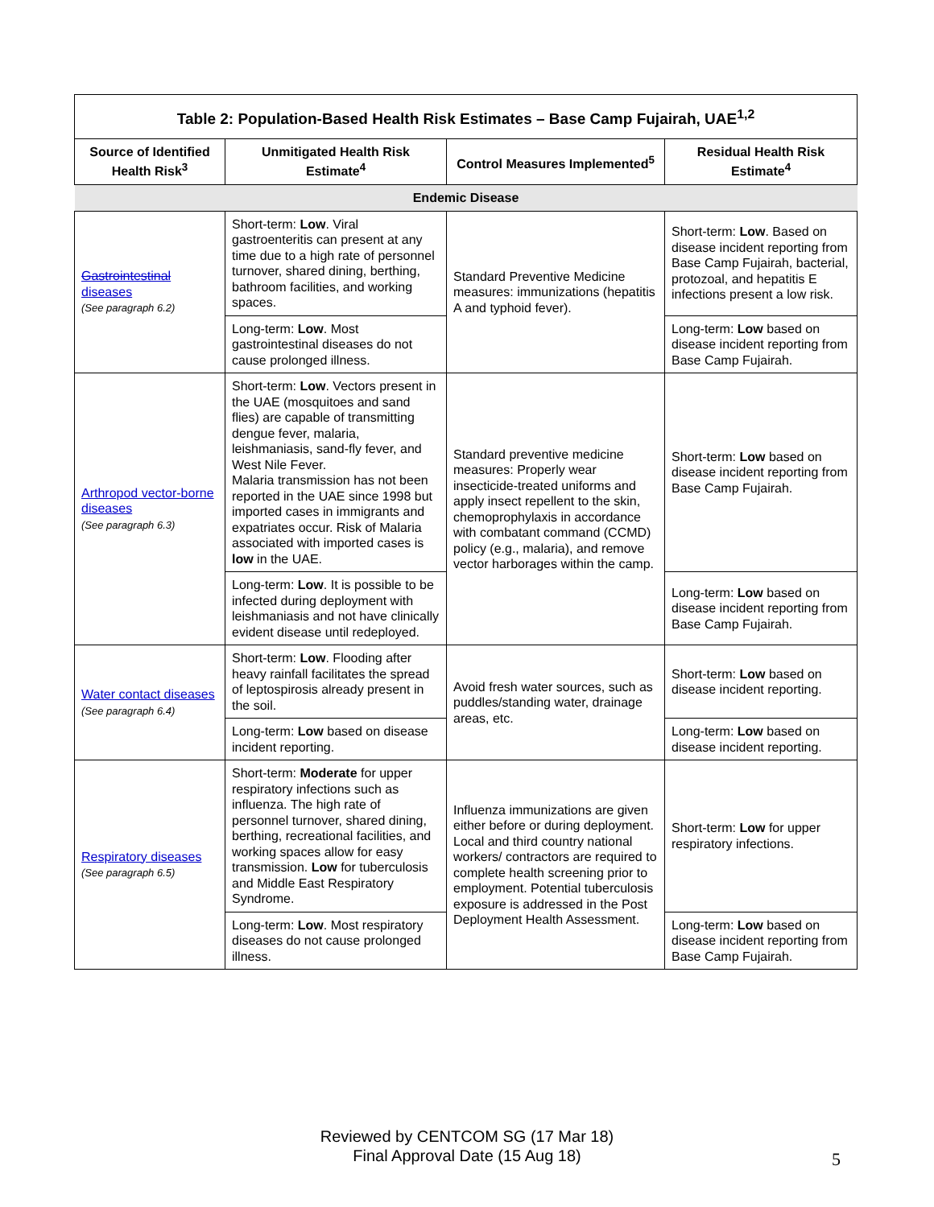| Table 2: Population-Based Health Risk Estimates – Base Camp Fujairah, UAE<sup>1,2</sup> | | | |
| --- | --- | --- | --- |
| Source of Identified Health Risk<sup>3</sup> | Unmitigated Health Risk Estimate<sup>4</sup> | Control Measures Implemented<sup>5</sup> | Residual Health Risk Estimate<sup>4</sup> |
| Endemic Disease | | | |
| Gastrointestinal diseases (See paragraph 6.2) | Short-term: Low . Viral gastroenteritis can present at any time due to a high rate of personnel turnover, shared dining, berthing, bathroom facilities, and working spaces. | Standard Preventive Medicine measures: immunizations (hepatitis A and typhoid fever). | Short-term: Low . Based on disease incident reporting from Base Camp Fujairah, bacterial, protozoal, and hepatitis E infections present a low risk. |
| | Long-term: Low . Most gastrointestinal diseases do not cause prolonged illness. | | Long-term: Low based on disease incident reporting from Base Camp Fujairah. |
| Arthropod vector-borne diseases (See paragraph 6.3) | Short-term: Low . Vectors present in the UAE (mosquitoes and sand flies) are capable of transmitting dengue fever, malaria, leishmaniasis, sand-fly fever, and West Nile Fever. Malaria transmission has not been reported in the UAE since 1998 but imported cases in immigrants and expatriates occur. Risk of Malaria associated with imported cases is low in the UAE. | Standard preventive medicine measures: Properly wear insecticide-treated uniforms and apply insect repellent to the skin, chemoprophylaxis in accordance with combatant command (CCMD) policy (e.g., malaria), and remove vector harborages within the camp. | Short-term: Low based on disease incident reporting from Base Camp Fujairah. |
| | Long-term: Low . It is possible to be infected during deployment with leishmaniasis and not have clinically evident disease until redeployed. | | Long-term: Low based on disease incident reporting from Base Camp Fujairah. |
| Water contact diseases (See paragraph 6.4) | Short-term: Low . Flooding after heavy rainfall facilitates the spread of leptospirosis already present in the soil. | Avoid fresh water sources, such as puddles/standing water, drainage areas, etc. | Short-term: Low based on disease incident reporting. |
| | Long-term: Low based on disease incident reporting. | | Long-term: Low based on disease incident reporting. |
| Respiratory diseases (See paragraph 6.5) | Short-term: Moderate for upper respiratory infections such as influenza. The high rate of personnel turnover, shared dining, berthing, recreational facilities, and working spaces allow for easy transmission. Low for tuberculosis and Middle East Respiratory Syndrome. | Influenza immunizations are given either before or during deployment. Local and third country national workers/ contractors are required to complete health screening prior to employment. Potential tuberculosis exposure is addressed in the Post Deployment Health Assessment. | Short-term: Low for upper respiratory infections. |
| | Long-term: Low . Most respiratory diseases do not cause prolonged illness. | | Long-term: Low based on disease incident reporting from Base Camp Fujairah. |
Reviewed by CENTCOM SG (17 Mar 18)
Final Approval Date (15 Aug 18)
5